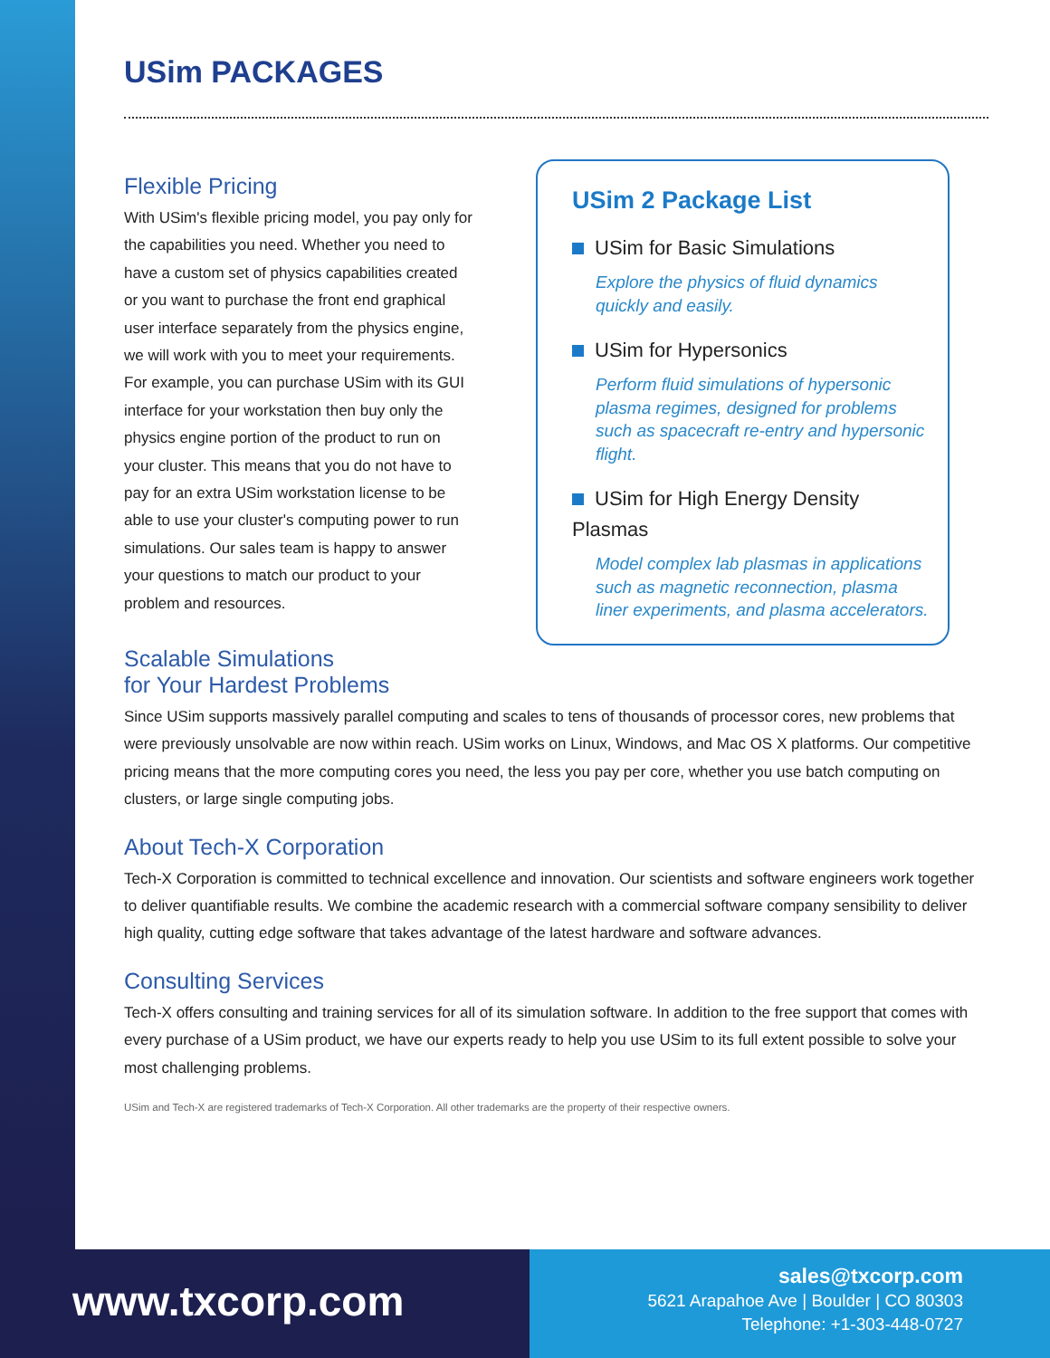USim PACKAGES
Flexible Pricing
With USim's flexible pricing model, you pay only for the capabilities you need. Whether you need to have a custom set of physics capabilities created or you want to purchase the front end graphical user interface separately from the physics engine, we will work with you to meet your requirements. For example, you can purchase USim with its GUI interface for your workstation then buy only the physics engine portion of the product to run on your cluster. This means that you do not have to pay for an extra USim workstation license to be able to use your cluster's computing power to run simulations. Our sales team is happy to answer your questions to match our product to your problem and resources.
USim 2 Package List
USim for Basic Simulations
Explore the physics of fluid dynamics quickly and easily.
USim for Hypersonics
Perform fluid simulations of hypersonic plasma regimes, designed for problems such as spacecraft re-entry and hypersonic flight.
USim for High Energy Density Plasmas
Model complex lab plasmas in applications such as magnetic reconnection, plasma liner experiments, and plasma accelerators.
Scalable Simulations
for Your Hardest Problems
Since USim supports massively parallel computing and scales to tens of thousands of processor cores, new problems that were previously unsolvable are now within reach. USim works on Linux, Windows, and Mac OS X platforms. Our competitive pricing means that the more computing cores you need, the less you pay per core, whether you use batch computing on clusters, or large single computing jobs.
About Tech-X Corporation
Tech-X Corporation is committed to technical excellence and innovation. Our scientists and software engineers work together to deliver quantifiable results. We combine the academic research with a commercial software company sensibility to deliver high quality, cutting edge software that takes advantage of the latest hardware and software advances.
Consulting Services
Tech-X offers consulting and training services for all of its simulation software. In addition to the free support that comes with every purchase of a USim product, we have our experts ready to help you use USim to its full extent possible to solve your most challenging problems.
USim and Tech-X are registered trademarks of Tech-X Corporation. All other trademarks are the property of their respective owners.
www.txcorp.com
sales@txcorp.com
5621 Arapahoe Ave | Boulder | CO 80303
Telephone: +1-303-448-0727